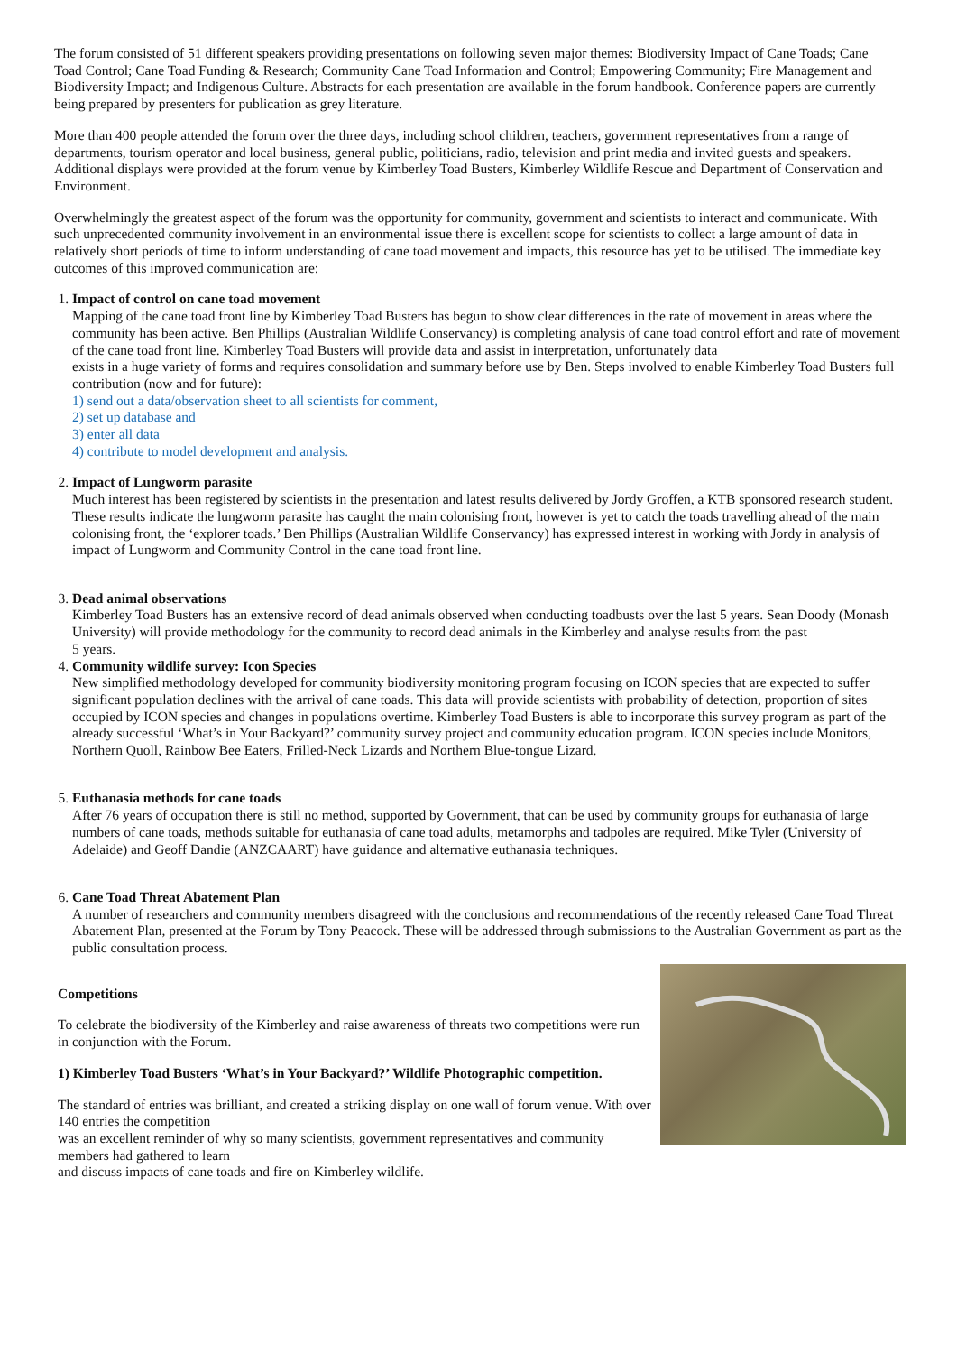The forum consisted of 51 different speakers providing presentations on following seven major themes: Biodiversity Impact of Cane Toads; Cane
Toad Control; Cane Toad Funding & Research; Community Cane Toad Information and Control; Empowering Community; Fire Management and
Biodiversity Impact; and Indigenous Culture. Abstracts for each presentation are available in the forum handbook. Conference papers are currently
being prepared by presenters for publication as grey literature.
More than 400 people attended the forum over the three days, including school children, teachers, government representatives from a range of departments, tourism operator and local business, general public, politicians, radio, television and print media and invited guests and speakers. Additional displays were provided at the forum venue by Kimberley Toad Busters, Kimberley Wildlife Rescue and Department of Conservation and
Environment.
Overwhelmingly the greatest aspect of the forum was the opportunity for community, government and scientists to interact and communicate. With
such unprecedented community involvement in an environmental issue there is excellent scope for scientists to collect a large amount of data in
relatively short periods of time to inform understanding of cane toad movement and impacts, this resource has yet to be utilised. The immediate key
outcomes of this improved communication are:
1. Impact of control on cane toad movement
Mapping of the cane toad front line by Kimberley Toad Busters has begun to show clear differences in the rate of movement in areas where the community has been active. Ben Phillips (Australian Wildlife Conservancy) is completing analysis of cane toad control effort and rate of movement of the cane toad front line. Kimberley Toad Busters will provide data and assist in interpretation, unfortunately data
exists in a huge variety of forms and requires consolidation and summary before use by Ben. Steps involved to enable Kimberley Toad Busters full contribution (now and for future):
1) send out a data/observation sheet to all scientists for comment,
2) set up database and
3) enter all data
4) contribute to model development and analysis.
2. Impact of Lungworm parasite
Much interest has been registered by scientists in the presentation and latest results delivered by Jordy Groffen, a KTB sponsored research student. These results indicate the lungworm parasite has caught the main colonising front, however is yet to catch the toads travelling ahead of the main colonising front, the ‘explorer toads.’ Ben Phillips (Australian Wildlife Conservancy) has expressed interest in working with Jordy in analysis of impact of Lungworm and Community Control in the cane toad front line.
3. Dead animal observations
Kimberley Toad Busters has an extensive record of dead animals observed when conducting toadbusts over the last 5 years. Sean Doody (Monash University) will provide methodology for the community to record dead animals in the Kimberley and analyse results from the past
5 years.
4. Community wildlife survey: Icon Species
New simplified methodology developed for community biodiversity monitoring program focusing on ICON species that are expected to suffer significant population declines with the arrival of cane toads. This data will provide scientists with probability of detection, proportion of sites occupied by ICON species and changes in populations overtime. Kimberley Toad Busters is able to incorporate this survey program as part of the already successful ‘What’s in Your Backyard?’ community survey project and community education program. ICON species include Monitors, Northern Quoll, Rainbow Bee Eaters, Frilled-Neck Lizards and Northern Blue-tongue Lizard.
5. Euthanasia methods for cane toads
After 76 years of occupation there is still no method, supported by Government, that can be used by community groups for euthanasia of large numbers of cane toads, methods suitable for euthanasia of cane toad adults, metamorphs and tadpoles are required. Mike Tyler (University of Adelaide) and Geoff Dandie (ANZCAART) have guidance and alternative euthanasia techniques.
6. Cane Toad Threat Abatement Plan
A number of researchers and community members disagreed with the conclusions and recommendations of the recently released Cane Toad Threat Abatement Plan, presented at the Forum by Tony Peacock. These will be addressed through submissions to the Australian Government as part as the public consultation process.
Competitions
To celebrate the biodiversity of the Kimberley and raise awareness of threats two competitions were run in conjunction with the Forum.
1) Kimberley Toad Busters ‘What’s in Your Backyard?’ Wildlife Photographic competition.
The standard of entries was brilliant, and created a striking display on one wall of forum venue. With over 140 entries the competition
was an excellent reminder of why so many scientists, government representatives and community members had gathered to learn
and discuss impacts of cane toads and fire on Kimberley wildlife.